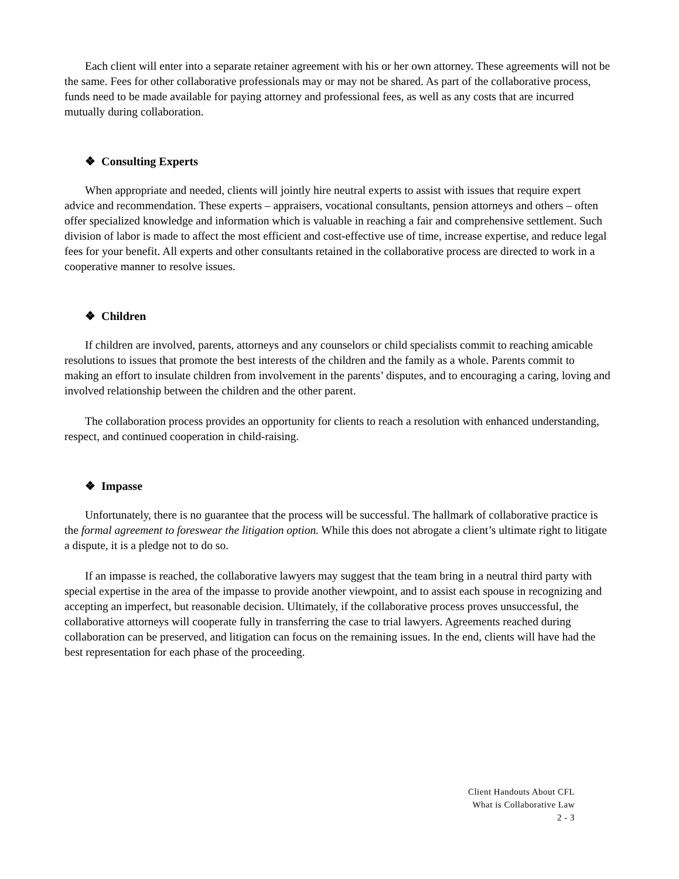Each client will enter into a separate retainer agreement with his or her own attorney. These agreements will not be the same. Fees for other collaborative professionals may or may not be shared. As part of the collaborative process, funds need to be made available for paying attorney and professional fees, as well as any costs that are incurred mutually during collaboration.
❖ Consulting Experts
When appropriate and needed, clients will jointly hire neutral experts to assist with issues that require expert advice and recommendation. These experts – appraisers, vocational consultants, pension attorneys and others – often offer specialized knowledge and information which is valuable in reaching a fair and comprehensive settlement. Such division of labor is made to affect the most efficient and cost-effective use of time, increase expertise, and reduce legal fees for your benefit. All experts and other consultants retained in the collaborative process are directed to work in a cooperative manner to resolve issues.
❖ Children
If children are involved, parents, attorneys and any counselors or child specialists commit to reaching amicable resolutions to issues that promote the best interests of the children and the family as a whole. Parents commit to making an effort to insulate children from involvement in the parents’ disputes, and to encouraging a caring, loving and involved relationship between the children and the other parent.
The collaboration process provides an opportunity for clients to reach a resolution with enhanced understanding, respect, and continued cooperation in child-raising.
❖ Impasse
Unfortunately, there is no guarantee that the process will be successful. The hallmark of collaborative practice is the formal agreement to foreswear the litigation option. While this does not abrogate a client’s ultimate right to litigate a dispute, it is a pledge not to do so.
If an impasse is reached, the collaborative lawyers may suggest that the team bring in a neutral third party with special expertise in the area of the impasse to provide another viewpoint, and to assist each spouse in recognizing and accepting an imperfect, but reasonable decision. Ultimately, if the collaborative process proves unsuccessful, the collaborative attorneys will cooperate fully in transferring the case to trial lawyers. Agreements reached during collaboration can be preserved, and litigation can focus on the remaining issues. In the end, clients will have had the best representation for each phase of the proceeding.
Client Handouts About CFL
What is Collaborative Law
2 - 3